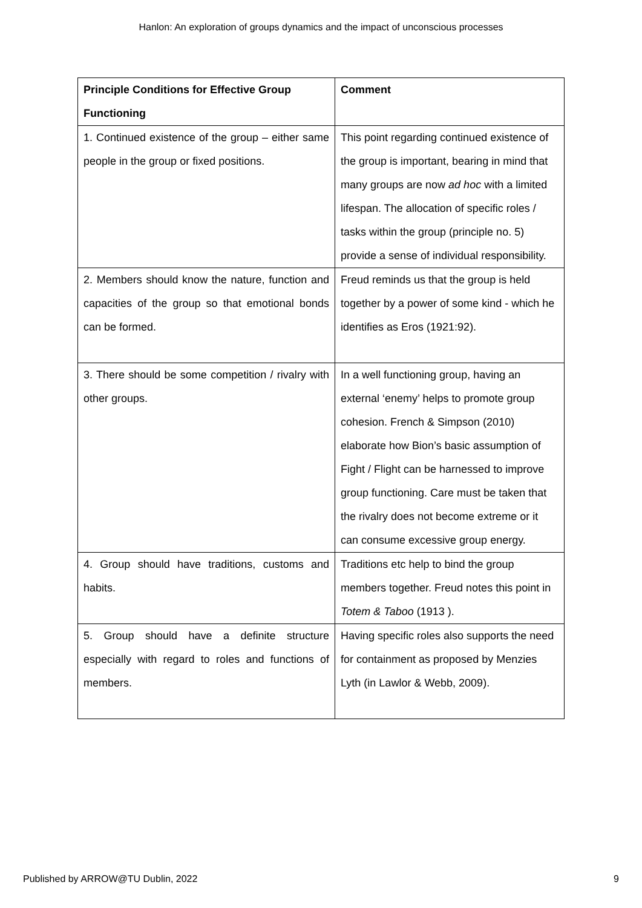Hanlon: An exploration of groups dynamics and the impact of unconscious processes
| Principle Conditions for Effective Group Functioning | Comment |
| --- | --- |
| 1. Continued existence of the group – either same people in the group or fixed positions. | This point regarding continued existence of the group is important, bearing in mind that many groups are now ad hoc with a limited lifespan. The allocation of specific roles / tasks within the group (principle no. 5) provide a sense of individual responsibility. |
| 2. Members should know the nature, function and capacities of the group so that emotional bonds can be formed. | Freud reminds us that the group is held together by a power of some kind - which he identifies as Eros (1921:92). |
| 3. There should be some competition / rivalry with other groups. | In a well functioning group, having an external ‘enemy’ helps to promote group cohesion. French & Simpson (2010) elaborate how Bion’s basic assumption of Fight / Flight can be harnessed to improve group functioning. Care must be taken that the rivalry does not become extreme or it can consume excessive group energy. |
| 4. Group should have traditions, customs and habits. | Traditions etc help to bind the group members together. Freud notes this point in Totem & Taboo (1913 ). |
| 5. Group should have a definite structure especially with regard to roles and functions of members. | Having specific roles also supports the need for containment as proposed by Menzies Lyth (in Lawlor & Webb, 2009). |
Published by ARROW@TU Dublin, 2022 9